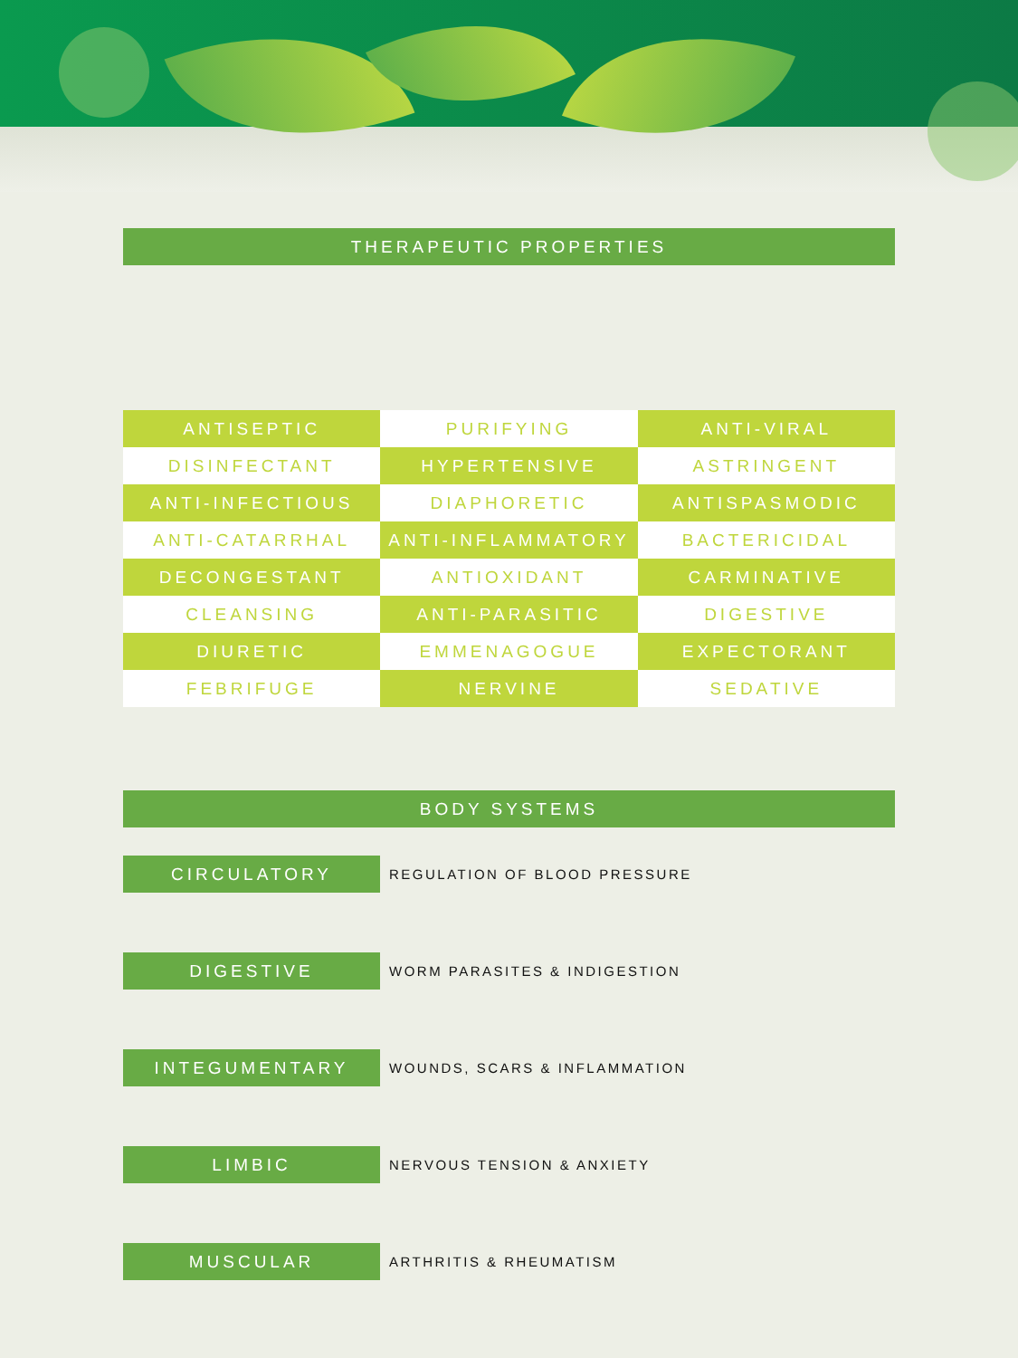THERAPEUTIC PROPERTIES
| ANTISEPTIC | PURIFYING | ANTI-VIRAL |
| DISINFECTANT | HYPERTENSIVE | ASTRINGENT |
| ANTI-INFECTIOUS | DIAPHORETIC | ANTISPASMODIC |
| ANTI-CATARRHAL | ANTI-INFLAMMATORY | BACTERICIDAL |
| DECONGESTANT | ANTIOXIDANT | CARMINATIVE |
| CLEANSING | ANTI-PARASITIC | DIGESTIVE |
| DIURETIC | EMMENAGOGUE | EXPECTORANT |
| FEBRIFUGE | NERVINE | SEDATIVE |
BODY SYSTEMS
CIRCULATORY
REGULATION OF BLOOD PRESSURE
DIGESTIVE
WORM PARASITES & INDIGESTION
INTEGUMENTARY
WOUNDS, SCARS & INFLAMMATION
LIMBIC
NERVOUS TENSION & ANXIETY
MUSCULAR
ARTHRITIS & RHEUMATISM